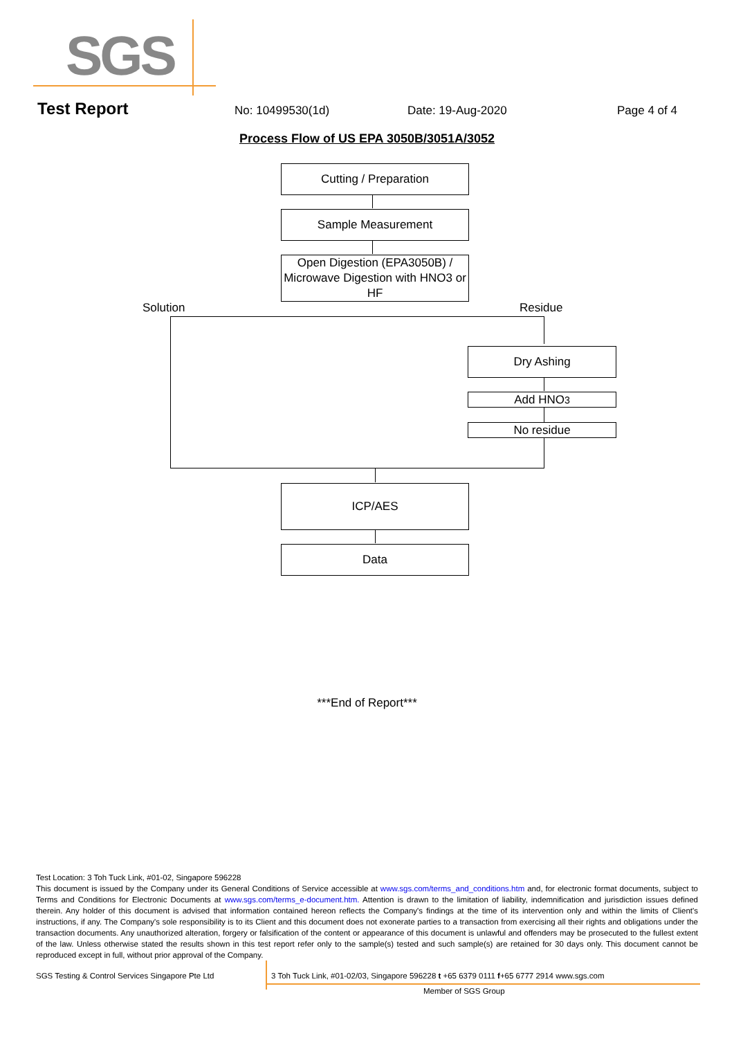SGS
Test Report No: 10499530(1d) Date: 19-Aug-2020 Page 4 of 4
Process Flow of US EPA 3050B/3051A/3052
Cutting / Preparation
Sample Measurement
Open Digestion (EPA3050B) / Microwave Digestion with HNO3 or HF
Solution Residue
Dry Ashing
Add HNO<sub>3</sub>
No residue
ICP/AES
Data
***End of Report***
Test Location: 3 Toh Tuck Link, #01-02, Singapore 596228
This document is issued by the Company under its General Conditions of Service accessible at www.sgs.com/terms_and_conditions.htm and, for electronic format documents, subject to Terms and Conditions for Electronic Documents at www.sgs.com/terms_e-document.htm. Attention is drawn to the limitation of liability, indemnification and jurisdiction issues defined therein. Any holder of this document is advised that information contained hereon reflects the Company's findings at the time of its intervention only and within the limits of Client's instructions, if any. The Company's sole responsibility is to its Client and this document does not exonerate parties to a transaction from exercising all their rights and obligations under the transaction documents. Any unauthorized alteration, forgery or falsification of the content or appearance of this document is unlawful and offenders may be prosecuted to the fullest extent of the law. Unless otherwise stated the results shown in this test report refer only to the sample(s) tested and such sample(s) are retained for 30 days only. This document cannot be reproduced except in full, without prior approval of the Company.
SGS Testing & Control Services Singapore Pte Ltd
3 Toh Tuck Link, #01-02/03, Singapore 596228 t +65 6379 0111 f+65 6777 2914 www.sgs.com
Member of SGS Group